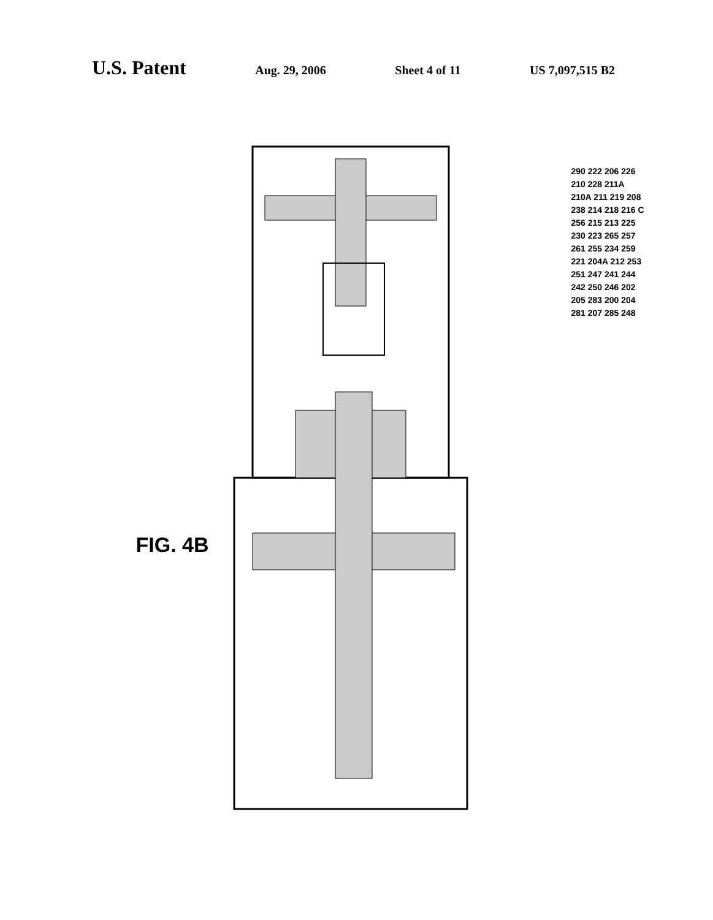U.S. Patent
Aug. 29, 2006 Sheet 4 of 11 US 7,097,515 B2
FIG. 4B
290 222 206 226 210 228 211A 210A 211 219 208 238 214 218 216 C 256 215 213 225 230 223 265 257 261 255 234 259 221 204A 212 253 251 247 241 244 242 250 246 202 205 283 200 204 281 207 285 248